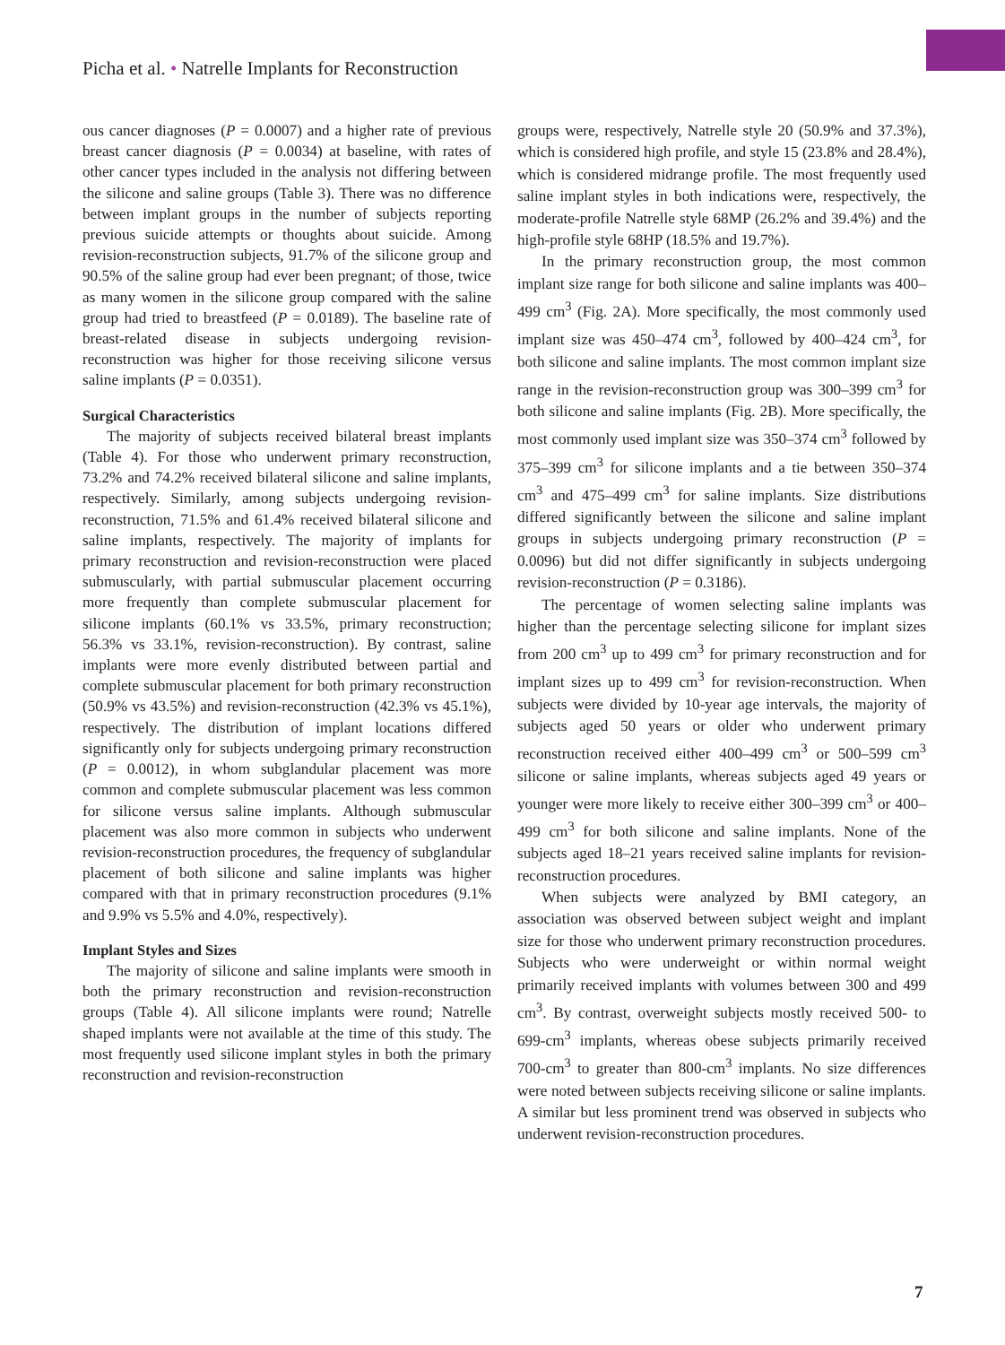Picha et al. • Natrelle Implants for Reconstruction
ous cancer diagnoses (P = 0.0007) and a higher rate of previous breast cancer diagnosis (P = 0.0034) at baseline, with rates of other cancer types included in the analysis not differing between the silicone and saline groups (Table 3). There was no difference between implant groups in the number of subjects reporting previous suicide attempts or thoughts about suicide. Among revision-reconstruction subjects, 91.7% of the silicone group and 90.5% of the saline group had ever been pregnant; of those, twice as many women in the silicone group compared with the saline group had tried to breastfeed (P = 0.0189). The baseline rate of breast-related disease in subjects undergoing revision-reconstruction was higher for those receiving silicone versus saline implants (P = 0.0351).
Surgical Characteristics
The majority of subjects received bilateral breast implants (Table 4). For those who underwent primary reconstruction, 73.2% and 74.2% received bilateral silicone and saline implants, respectively. Similarly, among subjects undergoing revision-reconstruction, 71.5% and 61.4% received bilateral silicone and saline implants, respectively. The majority of implants for primary reconstruction and revision-reconstruction were placed submuscularly, with partial submuscular placement occurring more frequently than complete submuscular placement for silicone implants (60.1% vs 33.5%, primary reconstruction; 56.3% vs 33.1%, revision-reconstruction). By contrast, saline implants were more evenly distributed between partial and complete submuscular placement for both primary reconstruction (50.9% vs 43.5%) and revision-reconstruction (42.3% vs 45.1%), respectively. The distribution of implant locations differed significantly only for subjects undergoing primary reconstruction (P = 0.0012), in whom subglandular placement was more common and complete submuscular placement was less common for silicone versus saline implants. Although submuscular placement was also more common in subjects who underwent revision-reconstruction procedures, the frequency of subglandular placement of both silicone and saline implants was higher compared with that in primary reconstruction procedures (9.1% and 9.9% vs 5.5% and 4.0%, respectively).
Implant Styles and Sizes
The majority of silicone and saline implants were smooth in both the primary reconstruction and revision-reconstruction groups (Table 4). All silicone implants were round; Natrelle shaped implants were not available at the time of this study. The most frequently used silicone implant styles in both the primary reconstruction and revision-reconstruction
groups were, respectively, Natrelle style 20 (50.9% and 37.3%), which is considered high profile, and style 15 (23.8% and 28.4%), which is considered midrange profile. The most frequently used saline implant styles in both indications were, respectively, the moderate-profile Natrelle style 68MP (26.2% and 39.4%) and the high-profile style 68HP (18.5% and 19.7%).
In the primary reconstruction group, the most common implant size range for both silicone and saline implants was 400–499 cm<sup>3</sup> (Fig. 2A). More specifically, the most commonly used implant size was 450–474 cm<sup>3</sup>, followed by 400–424 cm<sup>3</sup>, for both silicone and saline implants. The most common implant size range in the revision-reconstruction group was 300–399 cm<sup>3</sup> for both silicone and saline implants (Fig. 2B). More specifically, the most commonly used implant size was 350–374 cm<sup>3</sup> followed by 375–399 cm<sup>3</sup> for silicone implants and a tie between 350–374 cm<sup>3</sup> and 475–499 cm<sup>3</sup> for saline implants. Size distributions differed significantly between the silicone and saline implant groups in subjects undergoing primary reconstruction (P = 0.0096) but did not differ significantly in subjects undergoing revision-reconstruction (P = 0.3186).
The percentage of women selecting saline implants was higher than the percentage selecting silicone for implant sizes from 200 cm<sup>3</sup> up to 499 cm<sup>3</sup> for primary reconstruction and for implant sizes up to 499 cm<sup>3</sup> for revision-reconstruction. When subjects were divided by 10-year age intervals, the majority of subjects aged 50 years or older who underwent primary reconstruction received either 400–499 cm<sup>3</sup> or 500–599 cm<sup>3</sup> silicone or saline implants, whereas subjects aged 49 years or younger were more likely to receive either 300–399 cm<sup>3</sup> or 400–499 cm<sup>3</sup> for both silicone and saline implants. None of the subjects aged 18–21 years received saline implants for revision-reconstruction procedures.
When subjects were analyzed by BMI category, an association was observed between subject weight and implant size for those who underwent primary reconstruction procedures. Subjects who were underweight or within normal weight primarily received implants with volumes between 300 and 499 cm<sup>3</sup>. By contrast, overweight subjects mostly received 500- to 699-cm<sup>3</sup> implants, whereas obese subjects primarily received 700-cm<sup>3</sup> to greater than 800-cm<sup>3</sup> implants. No size differences were noted between subjects receiving silicone or saline implants. A similar but less prominent trend was observed in subjects who underwent revision-reconstruction procedures.
7